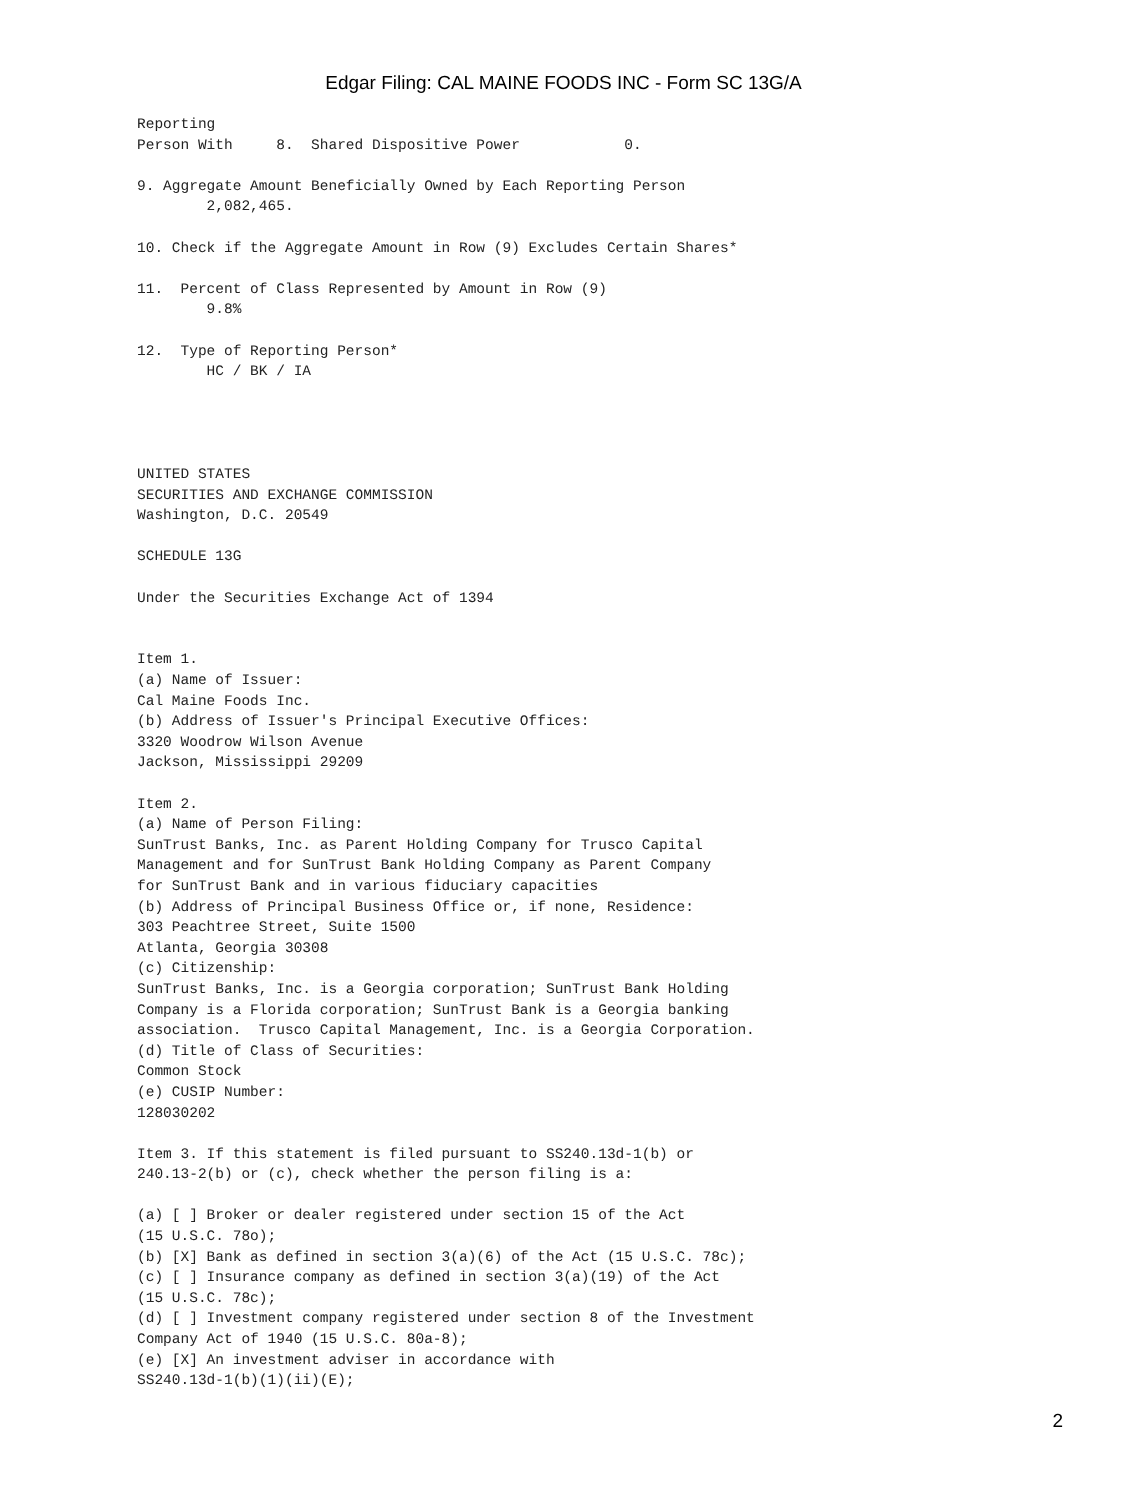Edgar Filing: CAL MAINE FOODS INC - Form SC 13G/A
Reporting
Person With     8.  Shared Dispositive Power            0.

9. Aggregate Amount Beneficially Owned by Each Reporting Person
        2,082,465.

10. Check if the Aggregate Amount in Row (9) Excludes Certain Shares*

11.  Percent of Class Represented by Amount in Row (9)
        9.8%

12.  Type of Reporting Person*
        HC / BK / IA




UNITED STATES
SECURITIES AND EXCHANGE COMMISSION
Washington, D.C. 20549

SCHEDULE 13G

Under the Securities Exchange Act of 1394


Item 1.
(a) Name of Issuer:
Cal Maine Foods Inc.
(b) Address of Issuer's Principal Executive Offices:
3320 Woodrow Wilson Avenue
Jackson, Mississippi 29209

Item 2.
(a) Name of Person Filing:
SunTrust Banks, Inc. as Parent Holding Company for Trusco Capital
Management and for SunTrust Bank Holding Company as Parent Company
for SunTrust Bank and in various fiduciary capacities
(b) Address of Principal Business Office or, if none, Residence:
303 Peachtree Street, Suite 1500
Atlanta, Georgia 30308
(c) Citizenship:
SunTrust Banks, Inc. is a Georgia corporation; SunTrust Bank Holding
Company is a Florida corporation; SunTrust Bank is a Georgia banking
association.  Trusco Capital Management, Inc. is a Georgia Corporation.
(d) Title of Class of Securities:
Common Stock
(e) CUSIP Number:
128030202

Item 3. If this statement is filed pursuant to SS240.13d-1(b) or
240.13-2(b) or (c), check whether the person filing is a:

(a) [ ] Broker or dealer registered under section 15 of the Act
(15 U.S.C. 78o);
(b) [X] Bank as defined in section 3(a)(6) of the Act (15 U.S.C. 78c);
(c) [ ] Insurance company as defined in section 3(a)(19) of the Act
(15 U.S.C. 78c);
(d) [ ] Investment company registered under section 8 of the Investment
Company Act of 1940 (15 U.S.C. 80a-8);
(e) [X] An investment adviser in accordance with
SS240.13d-1(b)(1)(ii)(E);
2